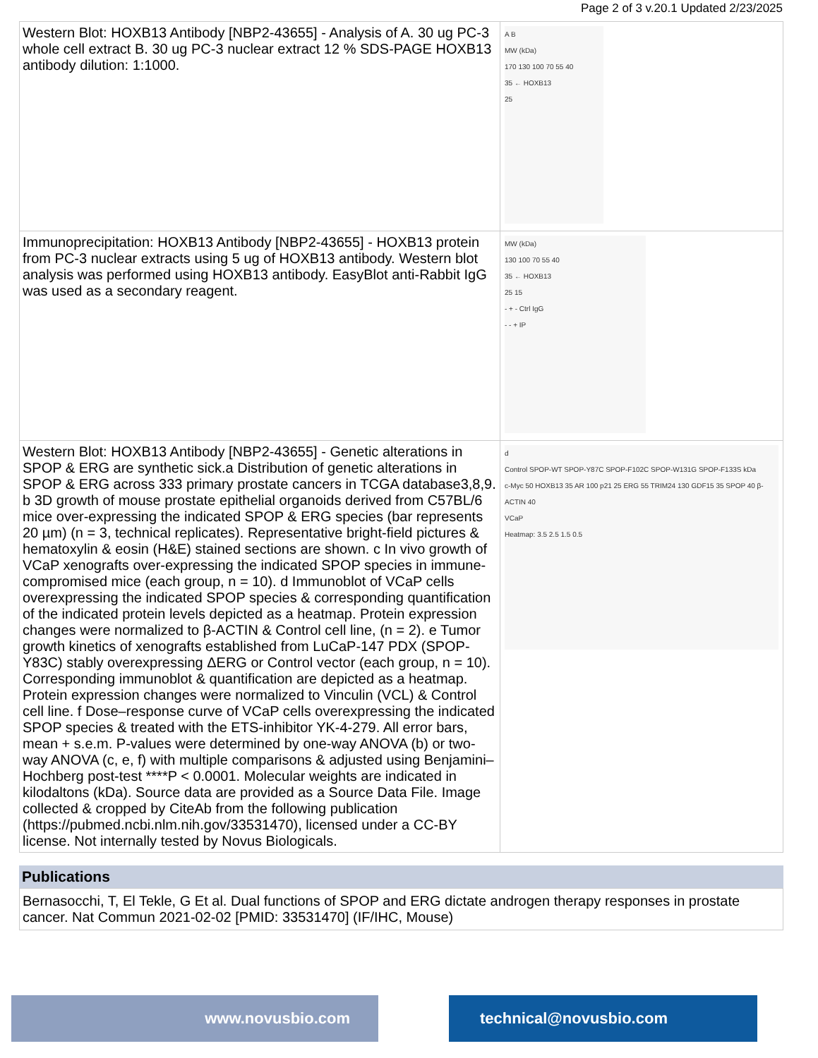Page 2 of 3 v.20.1 Updated 2/23/2025
| Western Blot: HOXB13 Antibody [NBP2-43655] - Analysis of A. 30 ug PC-3 whole cell extract B. 30 ug PC-3 nuclear extract 12 % SDS-PAGE HOXB13 antibody dilution: 1:1000. | A B MW (kDa) 170 130 100 70 55 40 35 ← HOXB13 25 |
| Immunoprecipitation: HOXB13 Antibody [NBP2-43655] - HOXB13 protein from PC-3 nuclear extracts using 5 ug of HOXB13 antibody. Western blot analysis was performed using HOXB13 antibody. EasyBlot anti-Rabbit IgG was used as a secondary reagent. | MW (kDa) 130 100 70 55 40 35 ← HOXB13 25 15 - + - Ctrl IgG - - + IP |
| Western Blot: HOXB13 Antibody [NBP2-43655] - Genetic alterations in SPOP & ERG are synthetic sick.a Distribution of genetic alterations in SPOP & ERG across 333 primary prostate cancers in TCGA database3,8,9. b 3D growth of mouse prostate epithelial organoids derived from C57BL/6 mice over-expressing the indicated SPOP & ERG species (bar represents 20 µm) (n = 3, technical replicates). Representative bright-field pictures & hematoxylin & eosin (H&E) stained sections are shown. c In vivo growth of VCaP xenografts over-expressing the indicated SPOP species in immune-compromised mice (each group, n = 10). d Immunoblot of VCaP cells overexpressing the indicated SPOP species & corresponding quantification of the indicated protein levels depicted as a heatmap. Protein expression changes were normalized to β-ACTIN & Control cell line, (n = 2). e Tumor growth kinetics of xenografts established from LuCaP-147 PDX (SPOP-Y83C) stably overexpressing ΔERG or Control vector (each group, n = 10). Corresponding immunoblot & quantification are depicted as a heatmap. Protein expression changes were normalized to Vinculin (VCL) & Control cell line. f Dose–response curve of VCaP cells overexpressing the indicated SPOP species & treated with the ETS-inhibitor YK-4-279. All error bars, mean + s.e.m. P-values were determined by one-way ANOVA (b) or two-way ANOVA (c, e, f) with multiple comparisons & adjusted using Benjamini–Hochberg post-test ****P < 0.0001. Molecular weights are indicated in kilodaltons (kDa). Source data are provided as a Source Data File. Image collected & cropped by CiteAb from the following publication (https://pubmed.ncbi.nlm.nih.gov/33531470), licensed under a CC-BY license. Not internally tested by Novus Biologicals. | d Control SPOP-WT SPOP-Y87C SPOP-F102C SPOP-W131G SPOP-F133S kDa c-Myc 50 HOXB13 35 AR 100 p21 25 ERG 55 TRIM24 130 GDF15 35 SPOP 40 β-ACTIN 40 VCaP Heatmap: 3.5 2.5 1.5 0.5 |
Publications
Bernasocchi, T, El Tekle, G Et al. Dual functions of SPOP and ERG dictate androgen therapy responses in prostate cancer. Nat Commun 2021-02-02 [PMID: 33531470] (IF/IHC, Mouse)
www.novusbio.com
technical@novusbio.com